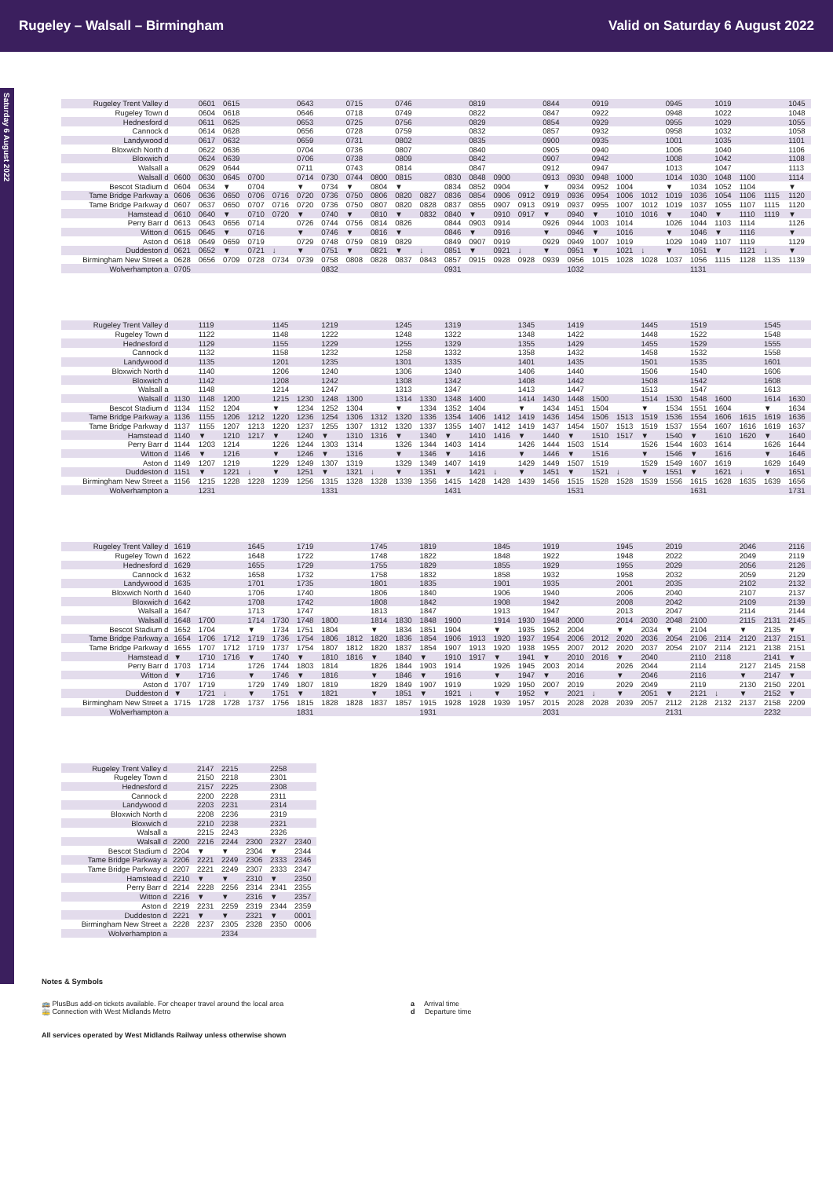Rugeley – Walsall – Birmingham Valid on Saturday 6 August 2022
Saturday 6 August 2022
| Rugeley Trent Valley d | | 0601 | 0615 | | | 0643 | | 0715 | | 0746 | | | 0819 | | | 0844 | | 0919 | | | 0945 | | 1019 | | | 1045 |
| Rugeley Town d | | 0604 | 0618 | | | 0646 | | 0718 | | 0749 | | | 0822 | | | 0847 | | 0922 | | | 0948 | | 1022 | | | 1048 |
| Hednesford d | | 0611 | 0625 | | | 0653 | | 0725 | | 0756 | | | 0829 | | | 0854 | | 0929 | | | 0955 | | 1029 | | | 1055 |
| Cannock d | | 0614 | 0628 | | | 0656 | | 0728 | | 0759 | | | 0832 | | | 0857 | | 0932 | | | 0958 | | 1032 | | | 1058 |
| Landywood d | | 0617 | 0632 | | | 0659 | | 0731 | | 0802 | | | 0835 | | | 0900 | | 0935 | | | 1001 | | 1035 | | | 1101 |
| Bloxwich North d | | 0622 | 0636 | | | 0704 | | 0736 | | 0807 | | | 0840 | | | 0905 | | 0940 | | | 1006 | | 1040 | | | 1106 |
| Bloxwich d | | 0624 | 0639 | | | 0706 | | 0738 | | 0809 | | | 0842 | | | 0907 | | 0942 | | | 1008 | | 1042 | | | 1108 |
| Walsall a | | 0629 | 0644 | | | 0711 | | 0743 | | 0814 | | | 0847 | | | 0912 | | 0947 | | | 1013 | | 1047 | | | 1113 |
| Walsall d | 0600 | 0630 | 0645 | 0700 | | 0714 | 0730 | 0744 | 0800 | 0815 | | 0830 | 0848 | 0900 | | 0913 | 0930 | 0948 | 1000 | | 1014 | 1030 | 1048 | 1100 | | 1114 |
| Bescot Stadium d | 0604 | 0634 | ▼ | 0704 | | ▼ | 0734 | ▼ | 0804 | ▼ | | 0834 | 0852 | 0904 | | ▼ | 0934 | 0952 | 1004 | | ▼ | 1034 | 1052 | 1104 | | ▼ |
| Tame Bridge Parkway a | 0606 | 0636 | 0650 | 0706 | 0716 | 0720 | 0736 | 0750 | 0806 | 0820 | 0827 | 0836 | 0854 | 0906 | 0912 | 0919 | 0936 | 0954 | 1006 | 1012 | 1019 | 1036 | 1054 | 1106 | 1115 | 1120 |
| Tame Bridge Parkway d | 0607 | 0637 | 0650 | 0707 | 0716 | 0720 | 0736 | 0750 | 0807 | 0820 | 0828 | 0837 | 0855 | 0907 | 0913 | 0919 | 0937 | 0955 | 1007 | 1012 | 1019 | 1037 | 1055 | 1107 | 1115 | 1120 |
| Hamstead d | 0610 | 0640 | ▼ | 0710 | 0720 | ▼ | 0740 | ▼ | 0810 | ▼ | 0832 | 0840 | ▼ | 0910 | 0917 | ▼ | 0940 | ▼ | 1010 | 1016 | ▼ | 1040 | ▼ | 1110 | 1119 | ▼ |
| Perry Barr d | 0613 | 0643 | 0656 | 0714 | | 0726 | 0744 | 0756 | 0814 | 0826 | | 0844 | 0903 | 0914 | | 0926 | 0944 | 1003 | 1014 | | 1026 | 1044 | 1103 | 1114 | | 1126 |
| Witton d | 0615 | 0645 | ▼ | 0716 | | ▼ | 0746 | ▼ | 0816 | ▼ | | 0846 | ▼ | 0916 | | ▼ | 0946 | ▼ | 1016 | | ▼ | 1046 | ▼ | 1116 | | ▼ |
| Aston d | 0618 | 0649 | 0659 | 0719 | | 0729 | 0748 | 0759 | 0819 | 0829 | | 0849 | 0907 | 0919 | | 0929 | 0949 | 1007 | 1019 | | 1029 | 1049 | 1107 | 1119 | | 1129 |
| Duddeston d | 0621 | 0652 | ▼ | 0721 | ↓ | ▼ | 0751 | ▼ | 0821 | ▼ | ↓ | 0851 | ▼ | 0921 | ↓ | ▼ | 0951 | ▼ | 1021 | ↓ | ▼ | 1051 | ▼ | 1121 | ↓ | ▼ |
| Birmingham New Street a | 0628 | 0656 | 0709 | 0728 | 0734 | 0739 | 0758 | 0808 | 0828 | 0837 | 0843 | 0857 | 0915 | 0928 | 0928 | 0939 | 0956 | 1015 | 1028 | 1028 | 1037 | 1056 | 1115 | 1128 | 1135 | 1139 |
| Wolverhampton a | 0705 | | | | | | 0832 | | | | | 0931 | | | | | 1032 | | | | | 1131 | | | | |
| Rugeley Trent Valley d | | 1119 | | | 1145 | | 1219 | | | 1245 | | 1319 | | | 1345 | | 1419 | | | 1445 | | 1519 | | | 1545 | |
| Rugeley Town d | | 1122 | | | 1148 | | 1222 | | | 1248 | | 1322 | | | 1348 | | 1422 | | | 1448 | | 1522 | | | 1548 | |
| Hednesford d | | 1129 | | | 1155 | | 1229 | | | 1255 | | 1329 | | | 1355 | | 1429 | | | 1455 | | 1529 | | | 1555 | |
| Cannock d | | 1132 | | | 1158 | | 1232 | | | 1258 | | 1332 | | | 1358 | | 1432 | | | 1458 | | 1532 | | | 1558 | |
| Landywood d | | 1135 | | | 1201 | | 1235 | | | 1301 | | 1335 | | | 1401 | | 1435 | | | 1501 | | 1535 | | | 1601 | |
| Bloxwich North d | | 1140 | | | 1206 | | 1240 | | | 1306 | | 1340 | | | 1406 | | 1440 | | | 1506 | | 1540 | | | 1606 | |
| Bloxwich d | | 1142 | | | 1208 | | 1242 | | | 1308 | | 1342 | | | 1408 | | 1442 | | | 1508 | | 1542 | | | 1608 | |
| Walsall a | | 1148 | | | 1214 | | 1247 | | | 1313 | | 1347 | | | 1413 | | 1447 | | | 1513 | | 1547 | | | 1613 | |
| Walsall d | 1130 | 1148 | 1200 | | 1215 | 1230 | 1248 | 1300 | | 1314 | 1330 | 1348 | 1400 | | 1414 | 1430 | 1448 | 1500 | | 1514 | 1530 | 1548 | 1600 | | 1614 | 1630 |
| Bescot Stadium d | 1134 | 1152 | 1204 | | ▼ | 1234 | 1252 | 1304 | | ▼ | 1334 | 1352 | 1404 | | ▼ | 1434 | 1451 | 1504 | | ▼ | 1534 | 1551 | 1604 | | ▼ | 1634 |
| Tame Bridge Parkway a | 1136 | 1155 | 1206 | 1212 | 1220 | 1236 | 1254 | 1306 | 1312 | 1320 | 1336 | 1354 | 1406 | 1412 | 1419 | 1436 | 1454 | 1506 | 1513 | 1519 | 1536 | 1554 | 1606 | 1615 | 1619 | 1636 |
| Tame Bridge Parkway d | 1137 | 1155 | 1207 | 1213 | 1220 | 1237 | 1255 | 1307 | 1312 | 1320 | 1337 | 1355 | 1407 | 1412 | 1419 | 1437 | 1454 | 1507 | 1513 | 1519 | 1537 | 1554 | 1607 | 1616 | 1619 | 1637 |
| Hamstead d | 1140 | ▼ | 1210 | 1217 | ▼ | 1240 | ▼ | 1310 | 1316 | ▼ | 1340 | ▼ | 1410 | 1416 | ▼ | 1440 | ▼ | 1510 | 1517 | ▼ | 1540 | ▼ | 1610 | 1620 | ▼ | 1640 |
| Perry Barr d | 1144 | 1203 | 1214 | | 1226 | 1244 | 1303 | 1314 | | 1326 | 1344 | 1403 | 1414 | | 1426 | 1444 | 1503 | 1514 | | 1526 | 1544 | 1603 | 1614 | | 1626 | 1644 |
| Witton d | 1146 | ▼ | 1216 | | ▼ | 1246 | ▼ | 1316 | | ▼ | 1346 | ▼ | 1416 | | ▼ | 1446 | ▼ | 1516 | | ▼ | 1546 | ▼ | 1616 | | ▼ | 1646 |
| Aston d | 1149 | 1207 | 1219 | | 1229 | 1249 | 1307 | 1319 | | 1329 | 1349 | 1407 | 1419 | | 1429 | 1449 | 1507 | 1519 | | 1529 | 1549 | 1607 | 1619 | | 1629 | 1649 |
| Duddeston d | 1151 | ▼ | 1221 | ↓ | ▼ | 1251 | ▼ | 1321 | ↓ | ▼ | 1351 | ▼ | 1421 | ↓ | ▼ | 1451 | ▼ | 1521 | ↓ | ▼ | 1551 | ▼ | 1621 | ↓ | ▼ | 1651 |
| Birmingham New Street a | 1156 | 1215 | 1228 | 1228 | 1239 | 1256 | 1315 | 1328 | 1328 | 1339 | 1356 | 1415 | 1428 | 1428 | 1439 | 1456 | 1515 | 1528 | 1528 | 1539 | 1556 | 1615 | 1628 | 1635 | 1639 | 1656 |
| Wolverhampton a | | 1231 | | | | | 1331 | | | | | 1431 | | | | | 1531 | | | | | 1631 | | | | 1731 |
| Rugeley Trent Valley d | 1619 | | | 1645 | | 1719 | | | 1745 | | 1819 | | | 1845 | | 1919 | | | 1945 | | 2019 | | | 2046 | | 2116 |
| Rugeley Town d | 1622 | | | 1648 | | 1722 | | | 1748 | | 1822 | | | 1848 | | 1922 | | | 1948 | | 2022 | | | 2049 | | 2119 |
| Hednesford d | 1629 | | | 1655 | | 1729 | | | 1755 | | 1829 | | | 1855 | | 1929 | | | 1955 | | 2029 | | | 2056 | | 2126 |
| Cannock d | 1632 | | | 1658 | | 1732 | | | 1758 | | 1832 | | | 1858 | | 1932 | | | 1958 | | 2032 | | | 2059 | | 2129 |
| Landywood d | 1635 | | | 1701 | | 1735 | | | 1801 | | 1835 | | | 1901 | | 1935 | | | 2001 | | 2035 | | | 2102 | | 2132 |
| Bloxwich North d | 1640 | | | 1706 | | 1740 | | | 1806 | | 1840 | | | 1906 | | 1940 | | | 2006 | | 2040 | | | 2107 | | 2137 |
| Bloxwich d | 1642 | | | 1708 | | 1742 | | | 1808 | | 1842 | | | 1908 | | 1942 | | | 2008 | | 2042 | | | 2109 | | 2139 |
| Walsall a | 1647 | | | 1713 | | 1747 | | | 1813 | | 1847 | | | 1913 | | 1947 | | | 2013 | | 2047 | | | 2114 | | 2144 |
| Walsall d | 1648 | 1700 | | 1714 | 1730 | 1748 | 1800 | | 1814 | 1830 | 1848 | 1900 | | 1914 | 1930 | 1948 | 2000 | | 2014 | 2030 | 2048 | 2100 | | 2115 | 2131 | 2145 |
| Bescot Stadium d | 1652 | 1704 | | ▼ | 1734 | 1751 | 1804 | | ▼ | 1834 | 1851 | 1904 | | ▼ | 1935 | 1952 | 2004 | | ▼ | 2034 | ▼ | 2104 | | ▼ | 2135 | ▼ |
| Tame Bridge Parkway a | 1654 | 1706 | 1712 | 1719 | 1736 | 1754 | 1806 | 1812 | 1820 | 1836 | 1854 | 1906 | 1913 | 1920 | 1937 | 1954 | 2006 | 2012 | 2020 | 2036 | 2054 | 2106 | 2114 | 2120 | 2137 | 2151 |
| Tame Bridge Parkway d | 1655 | 1707 | 1712 | 1719 | 1737 | 1754 | 1807 | 1812 | 1820 | 1837 | 1854 | 1907 | 1913 | 1920 | 1938 | 1955 | 2007 | 2012 | 2020 | 2037 | 2054 | 2107 | 2114 | 2121 | 2138 | 2151 |
| Hamstead d | ▼ | 1710 | 1716 | ▼ | 1740 | ▼ | 1810 | 1816 | ▼ | 1840 | ▼ | 1910 | 1917 | ▼ | 1941 | ▼ | 2010 | 2016 | ▼ | 2040 | | 2110 | 2118 | | 2141 | ▼ |
| Perry Barr d | 1703 | 1714 | | 1726 | 1744 | 1803 | 1814 | | 1826 | 1844 | 1903 | 1914 | | 1926 | 1945 | 2003 | 2014 | | 2026 | 2044 | | 2114 | | 2127 | 2145 | 2158 |
| Witton d | ▼ | 1716 | | ▼ | 1746 | ▼ | 1816 | | ▼ | 1846 | ▼ | 1916 | | ▼ | 1947 | ▼ | 2016 | | ▼ | 2046 | | 2116 | | ▼ | 2147 | ▼ |
| Aston d | 1707 | 1719 | | 1729 | 1749 | 1807 | 1819 | | 1829 | 1849 | 1907 | 1919 | | 1929 | 1950 | 2007 | 2019 | | 2029 | 2049 | | 2119 | | 2130 | 2150 | 2201 |
| Duddeston d | ▼ | 1721 | ↓ | ▼ | 1751 | ▼ | 1821 | | ▼ | 1851 | ▼ | 1921 | ↓ | ▼ | 1952 | ▼ | 2021 | ↓ | ▼ | 2051 | ▼ | 2121 | ↓ | ▼ | 2152 | ▼ |
| Birmingham New Street a | 1715 | 1728 | 1728 | 1737 | 1756 | 1815 | 1828 | 1828 | 1837 | 1857 | 1915 | 1928 | 1928 | 1939 | 1957 | 2015 | 2028 | 2028 | 2039 | 2057 | 2112 | 2128 | 2132 | 2137 | 2158 | 2209 |
| Wolverhampton a | | | | | | 1831 | | | | | 1931 | | | | | 2031 | | | | | 2131 | | | | 2232 | |
| Rugeley Trent Valley d | | 2147 | 2215 | | 2258 | |
| Rugeley Town d | | 2150 | 2218 | | 2301 | |
| Hednesford d | | 2157 | 2225 | | 2308 | |
| Cannock d | | 2200 | 2228 | | 2311 | |
| Landywood d | | 2203 | 2231 | | 2314 | |
| Bloxwich North d | | 2208 | 2236 | | 2319 | |
| Bloxwich d | | 2210 | 2238 | | 2321 | |
| Walsall a | | 2215 | 2243 | | 2326 | |
| Walsall d | 2200 | 2216 | 2244 | 2300 | 2327 | 2340 |
| Bescot Stadium d | 2204 | ▼ | ▼ | 2304 | ▼ | 2344 |
| Tame Bridge Parkway a | 2206 | 2221 | 2249 | 2306 | 2333 | 2346 |
| Tame Bridge Parkway d | 2207 | 2221 | 2249 | 2307 | 2333 | 2347 |
| Hamstead d | 2210 | ▼ | ▼ | 2310 | ▼ | 2350 |
| Perry Barr d | 2214 | 2228 | 2256 | 2314 | 2341 | 2355 |
| Witton d | 2216 | ▼ | ▼ | 2316 | ▼ | 2357 |
| Aston d | 2219 | 2231 | 2259 | 2319 | 2344 | 2359 |
| Duddeston d | 2221 | ▼ | ▼ | 2321 | ▼ | 0001 |
| Birmingham New Street a | 2228 | 2237 | 2305 | 2328 | 2350 | 0006 |
| Wolverhampton a | | | 2334 | | | |
Notes & Symbols
🚌 PlusBus add-on tickets available. For cheaper travel around the local area
🚋 Connection with West Midlands Metro
a Arrival time
d Departure time
All services operated by West Midlands Railway unless otherwise shown